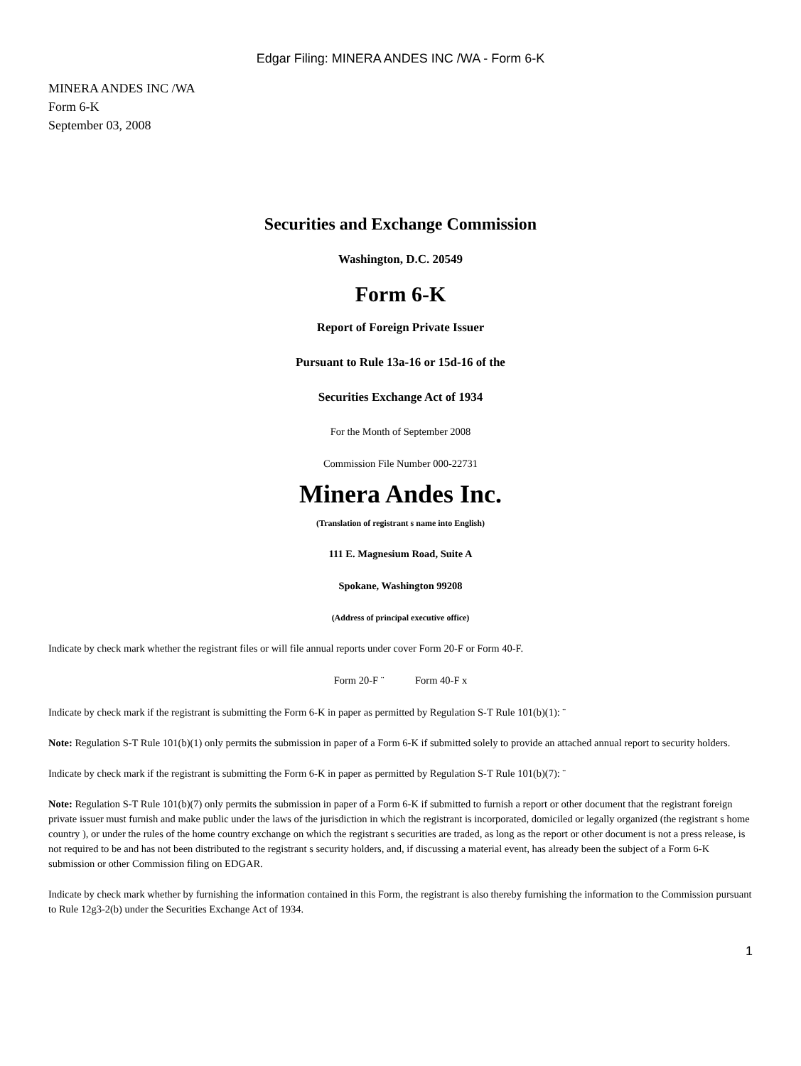Edgar Filing: MINERA ANDES INC /WA - Form 6-K
MINERA ANDES INC /WA
Form 6-K
September 03, 2008
Securities and Exchange Commission
Washington, D.C. 20549
Form 6-K
Report of Foreign Private Issuer
Pursuant to Rule 13a-16 or 15d-16 of the
Securities Exchange Act of 1934
For the Month of September 2008
Commission File Number 000-22731
Minera Andes Inc.
(Translation of registrant s name into English)
111 E. Magnesium Road, Suite A
Spokane, Washington 99208
(Address of principal executive office)
Indicate by check mark whether the registrant files or will file annual reports under cover Form 20-F or Form 40-F.
Form 20-F ¨ Form 40-F x
Indicate by check mark if the registrant is submitting the Form 6-K in paper as permitted by Regulation S-T Rule 101(b)(1): ¨
Note: Regulation S-T Rule 101(b)(1) only permits the submission in paper of a Form 6-K if submitted solely to provide an attached annual report to security holders.
Indicate by check mark if the registrant is submitting the Form 6-K in paper as permitted by Regulation S-T Rule 101(b)(7): ¨
Note: Regulation S-T Rule 101(b)(7) only permits the submission in paper of a Form 6-K if submitted to furnish a report or other document that the registrant foreign private issuer must furnish and make public under the laws of the jurisdiction in which the registrant is incorporated, domiciled or legally organized (the registrant s home country ), or under the rules of the home country exchange on which the registrant s securities are traded, as long as the report or other document is not a press release, is not required to be and has not been distributed to the registrant s security holders, and, if discussing a material event, has already been the subject of a Form 6-K submission or other Commission filing on EDGAR.
Indicate by check mark whether by furnishing the information contained in this Form, the registrant is also thereby furnishing the information to the Commission pursuant to Rule 12g3-2(b) under the Securities Exchange Act of 1934.
1